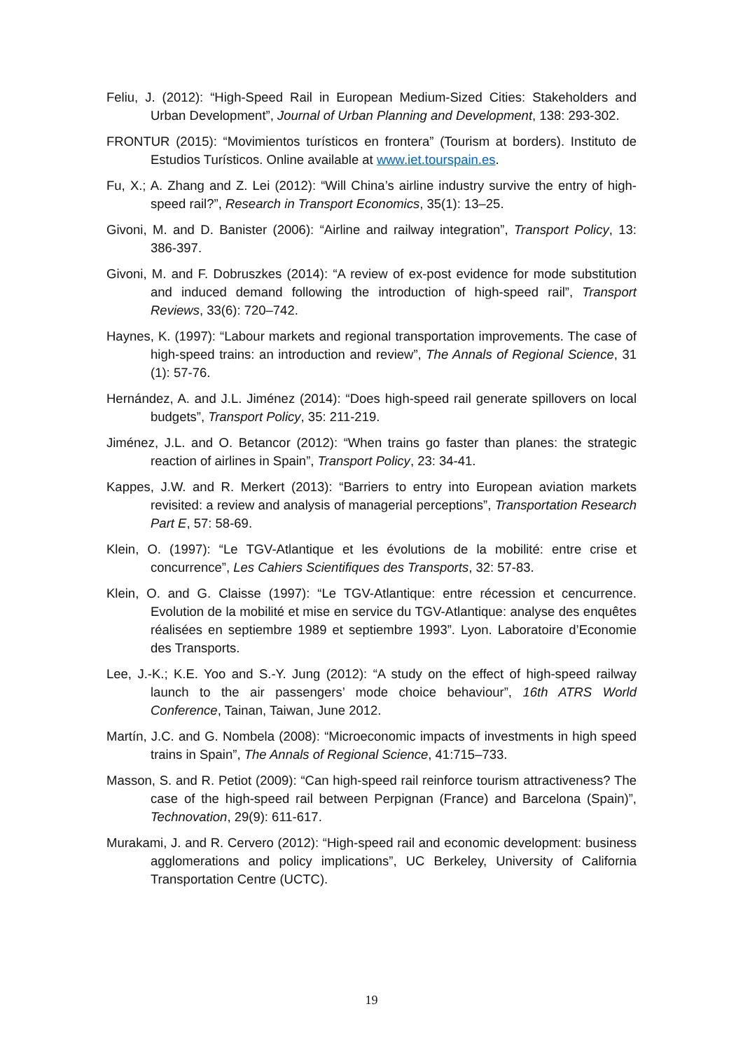Feliu, J. (2012): “High-Speed Rail in European Medium-Sized Cities: Stakeholders and Urban Development”, Journal of Urban Planning and Development, 138: 293-302.
FRONTUR (2015): “Movimientos turísticos en frontera” (Tourism at borders). Instituto de Estudios Turísticos. Online available at www.iet.tourspain.es.
Fu, X.; A. Zhang and Z. Lei (2012): “Will China’s airline industry survive the entry of high-speed rail?”, Research in Transport Economics, 35(1): 13–25.
Givoni, M. and D. Banister (2006): “Airline and railway integration”, Transport Policy, 13: 386-397.
Givoni, M. and F. Dobruszkes (2014): “A review of ex-post evidence for mode substitution and induced demand following the introduction of high-speed rail”, Transport Reviews, 33(6): 720–742.
Haynes, K. (1997): “Labour markets and regional transportation improvements. The case of high-speed trains: an introduction and review”, The Annals of Regional Science, 31 (1): 57-76.
Hernández, A. and J.L. Jiménez (2014): “Does high-speed rail generate spillovers on local budgets”, Transport Policy, 35: 211-219.
Jiménez, J.L. and O. Betancor (2012): “When trains go faster than planes: the strategic reaction of airlines in Spain”, Transport Policy, 23: 34-41.
Kappes, J.W. and R. Merkert (2013): “Barriers to entry into European aviation markets revisited: a review and analysis of managerial perceptions”, Transportation Research Part E, 57: 58-69.
Klein, O. (1997): “Le TGV-Atlantique et les évolutions de la mobilité: entre crise et concurrence”, Les Cahiers Scientifiques des Transports, 32: 57-83.
Klein, O. and G. Claisse (1997): “Le TGV-Atlantique: entre récession et cencurrence. Evolution de la mobilité et mise en service du TGV-Atlantique: analyse des enquêtes réalisées en septiembre 1989 et septiembre 1993”. Lyon. Laboratoire d’Economie des Transports.
Lee, J.-K.; K.E. Yoo and S.-Y. Jung (2012): “A study on the effect of high-speed railway launch to the air passengers’ mode choice behaviour”, 16th ATRS World Conference, Tainan, Taiwan, June 2012.
Martín, J.C. and G. Nombela (2008): “Microeconomic impacts of investments in high speed trains in Spain”, The Annals of Regional Science, 41:715–733.
Masson, S. and R. Petiot (2009): “Can high-speed rail reinforce tourism attractiveness? The case of the high-speed rail between Perpignan (France) and Barcelona (Spain)”, Technovation, 29(9): 611-617.
Murakami, J. and R. Cervero (2012): “High-speed rail and economic development: business agglomerations and policy implications”, UC Berkeley, University of California Transportation Centre (UCTC).
19